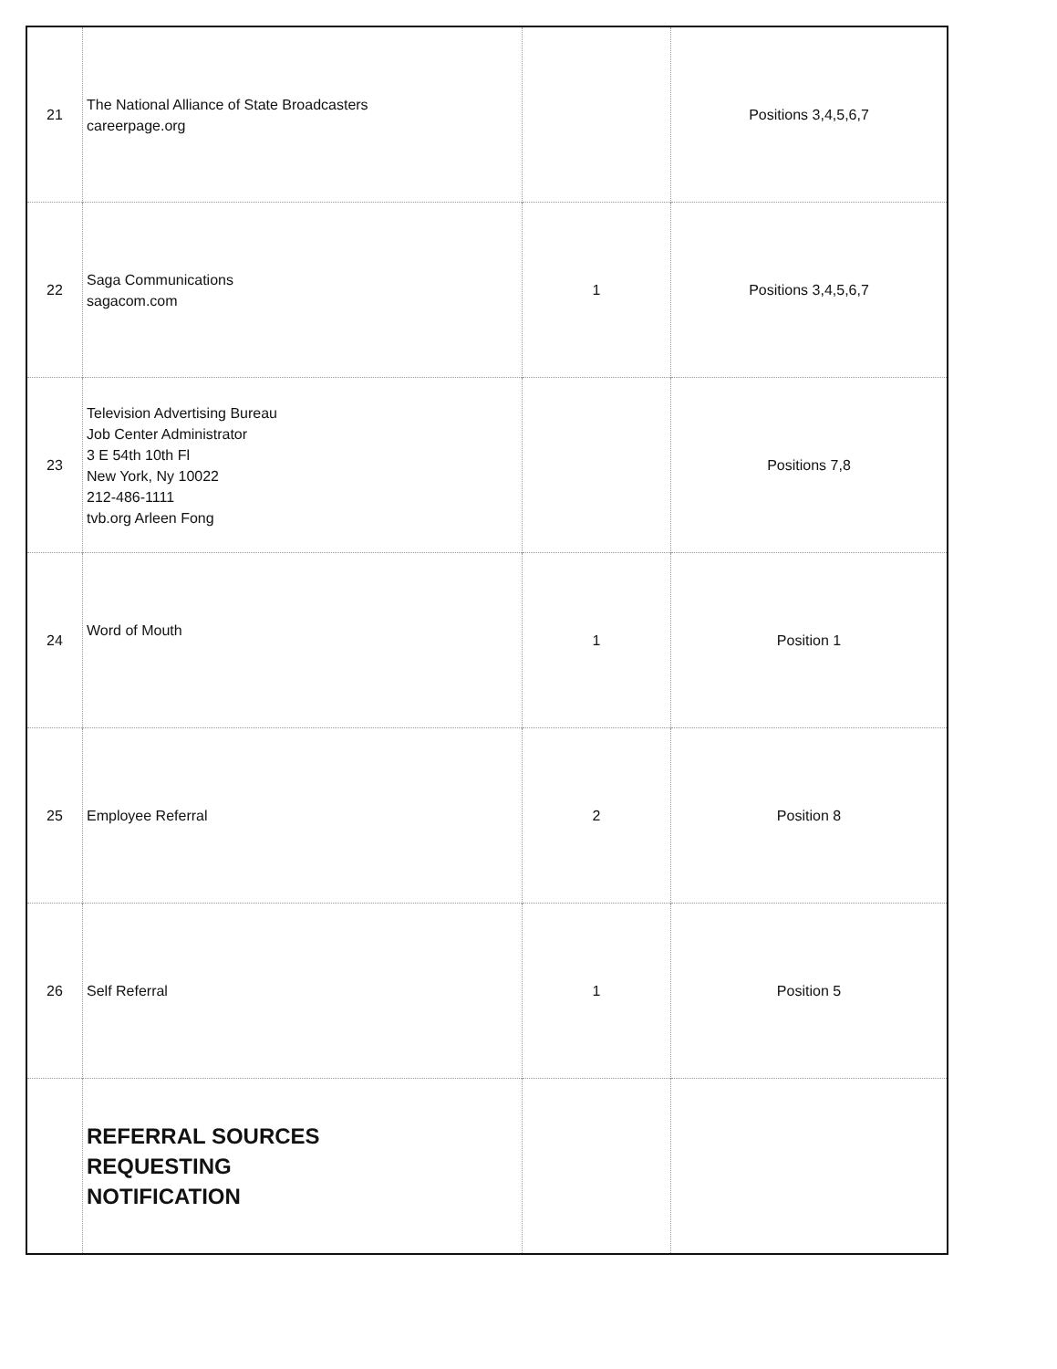| 21 | The National Alliance of State Broadcasters careerpage.org | | Positions 3,4,5,6,7 |
| 22 | Saga Communications sagacom.com | 1 | Positions 3,4,5,6,7 |
| 23 | Television Advertising Bureau Job Center Administrator 3 E 54th 10th Fl New York, Ny 10022 212-486-1111 tvb.org Arleen Fong | | Positions 7,8 |
| 24 | Word of Mouth | 1 | Position 1 |
| 25 | Employee Referral | 2 | Position 8 |
| 26 | Self Referral | 1 | Position 5 |
| | REFERRAL SOURCES REQUESTING NOTIFICATION | | |